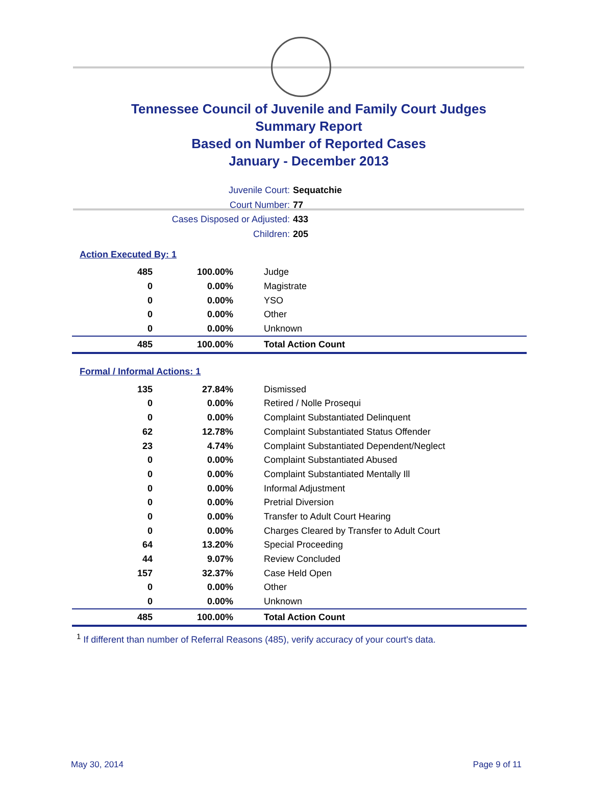Tennessee Council of Juvenile and Family Court Judges
Summary Report
Based on Number of Reported Cases
January - December 2013
Juvenile Court: Sequatchie
Court Number: 77
Cases Disposed or Adjusted: 433
Children: 205
Action Executed By: 1
| 485 | 100.00% | Judge |
| 0 | 0.00% | Magistrate |
| 0 | 0.00% | YSO |
| 0 | 0.00% | Other |
| 0 | 0.00% | Unknown |
| 485 | 100.00% | Total Action Count |
Formal / Informal Actions: 1
| 135 | 27.84% | Dismissed |
| 0 | 0.00% | Retired / Nolle Prosequi |
| 0 | 0.00% | Complaint Substantiated Delinquent |
| 62 | 12.78% | Complaint Substantiated Status Offender |
| 23 | 4.74% | Complaint Substantiated Dependent/Neglect |
| 0 | 0.00% | Complaint Substantiated Abused |
| 0 | 0.00% | Complaint Substantiated Mentally Ill |
| 0 | 0.00% | Informal Adjustment |
| 0 | 0.00% | Pretrial Diversion |
| 0 | 0.00% | Transfer to Adult Court Hearing |
| 0 | 0.00% | Charges Cleared by Transfer to Adult Court |
| 64 | 13.20% | Special Proceeding |
| 44 | 9.07% | Review Concluded |
| 157 | 32.37% | Case Held Open |
| 0 | 0.00% | Other |
| 0 | 0.00% | Unknown |
| 485 | 100.00% | Total Action Count |
<sup>1</sup> If different than number of Referral Reasons (485), verify accuracy of your court's data.
May 30, 2014 Page 9 of 11